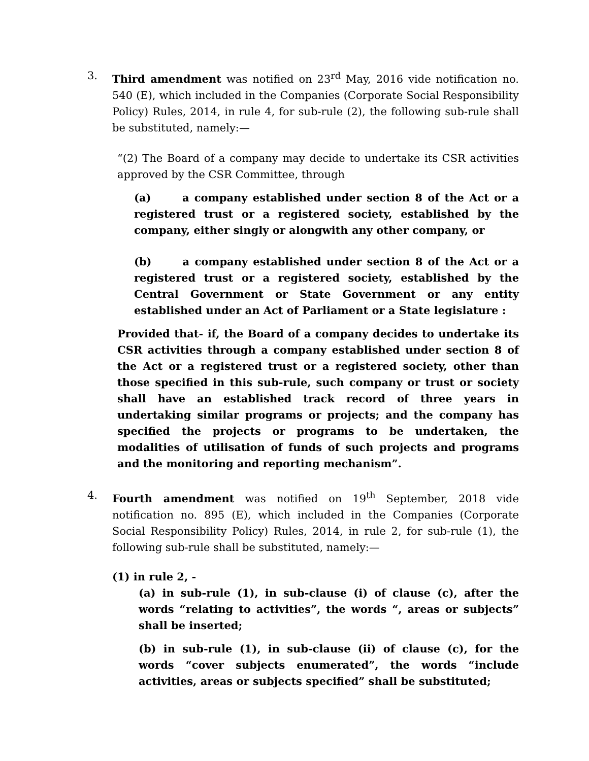3. Third amendment was notified on 23<sup>rd</sup> May, 2016 vide notification no. 540 (E), which included in the Companies (Corporate Social Responsibility Policy) Rules, 2014, in rule 4, for sub-rule (2), the following sub-rule shall be substituted, namely:—
“(2) The Board of a company may decide to undertake its CSR activities approved by the CSR Committee, through
(a) a company established under section 8 of the Act or a registered trust or a registered society, established by the company, either singly or alongwith any other company, or
(b) a company established under section 8 of the Act or a registered trust or a registered society, established by the Central Government or State Government or any entity established under an Act of Parliament or a State legislature :
Provided that- if, the Board of a company decides to undertake its CSR activities through a company established under section 8 of the Act or a registered trust or a registered society, other than those specified in this sub-rule, such company or trust or society shall have an established track record of three years in undertaking similar programs or projects; and the company has specified the projects or programs to be undertaken, the modalities of utilisation of funds of such projects and programs and the monitoring and reporting mechanism”.
4. Fourth amendment was notified on 19<sup>th</sup> September, 2018 vide notification no. 895 (E), which included in the Companies (Corporate Social Responsibility Policy) Rules, 2014, in rule 2, for sub-rule (1), the following sub-rule shall be substituted, namely:—
(1) in rule 2, -
(a) in sub-rule (1), in sub-clause (i) of clause (c), after the words “relating to activities”, the words “, areas or subjects” shall be inserted;
(b) in sub-rule (1), in sub-clause (ii) of clause (c), for the words “cover subjects enumerated”, the words “include activities, areas or subjects specified” shall be substituted;